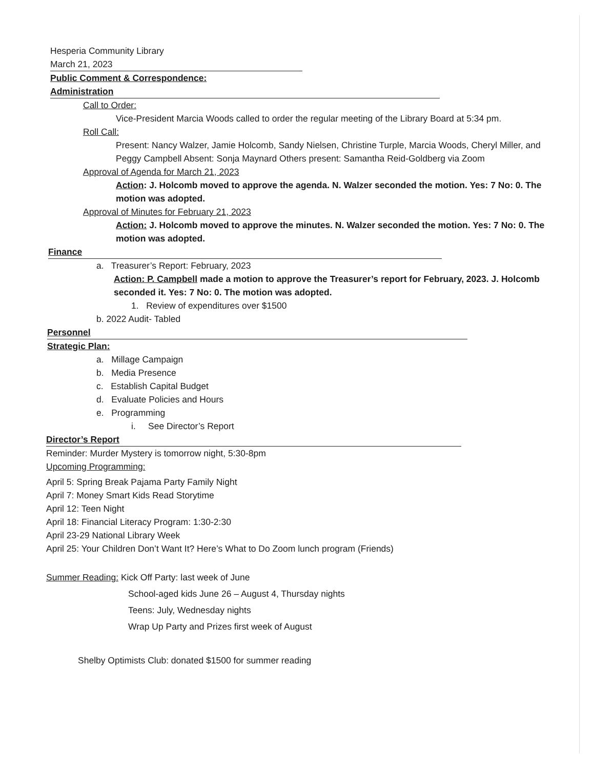Hesperia Community Library
March 21, 2023
Public Comment & Correspondence:
Administration
Call to Order:
Vice-President Marcia Woods called to order the regular meeting of the Library Board at 5:34 pm.
Roll Call:
Present: Nancy Walzer, Jamie Holcomb, Sandy Nielsen, Christine Turple, Marcia Woods, Cheryl Miller, and Peggy Campbell Absent: Sonja Maynard Others present: Samantha Reid-Goldberg via Zoom
Approval of Agenda for March 21, 2023
Action: J. Holcomb moved to approve the agenda. N. Walzer seconded the motion. Yes: 7 No: 0. The motion was adopted.
Approval of Minutes for February 21, 2023
Action: J. Holcomb moved to approve the minutes. N. Walzer seconded the motion. Yes: 7 No: 0. The motion was adopted.
Finance
a. Treasurer’s Report: February, 2023
Action: P. Campbell made a motion to approve the Treasurer’s report for February, 2023. J. Holcomb seconded it. Yes: 7 No: 0. The motion was adopted.
1. Review of expenditures over $1500
b. 2022 Audit- Tabled
Personnel
Strategic Plan:
a. Millage Campaign
b. Media Presence
c. Establish Capital Budget
d. Evaluate Policies and Hours
e. Programming
i. See Director’s Report
Director’s Report
Reminder: Murder Mystery is tomorrow night, 5:30-8pm
Upcoming Programming:
April 5: Spring Break Pajama Party Family Night
April 7: Money Smart Kids Read Storytime
April 12: Teen Night
April 18: Financial Literacy Program: 1:30-2:30
April 23-29 National Library Week
April 25: Your Children Don’t Want It? Here’s What to Do Zoom lunch program (Friends)
Summer Reading: Kick Off Party: last week of June
School-aged kids June 26 – August 4, Thursday nights
Teens: July, Wednesday nights
Wrap Up Party and Prizes first week of August
Shelby Optimists Club: donated $1500 for summer reading